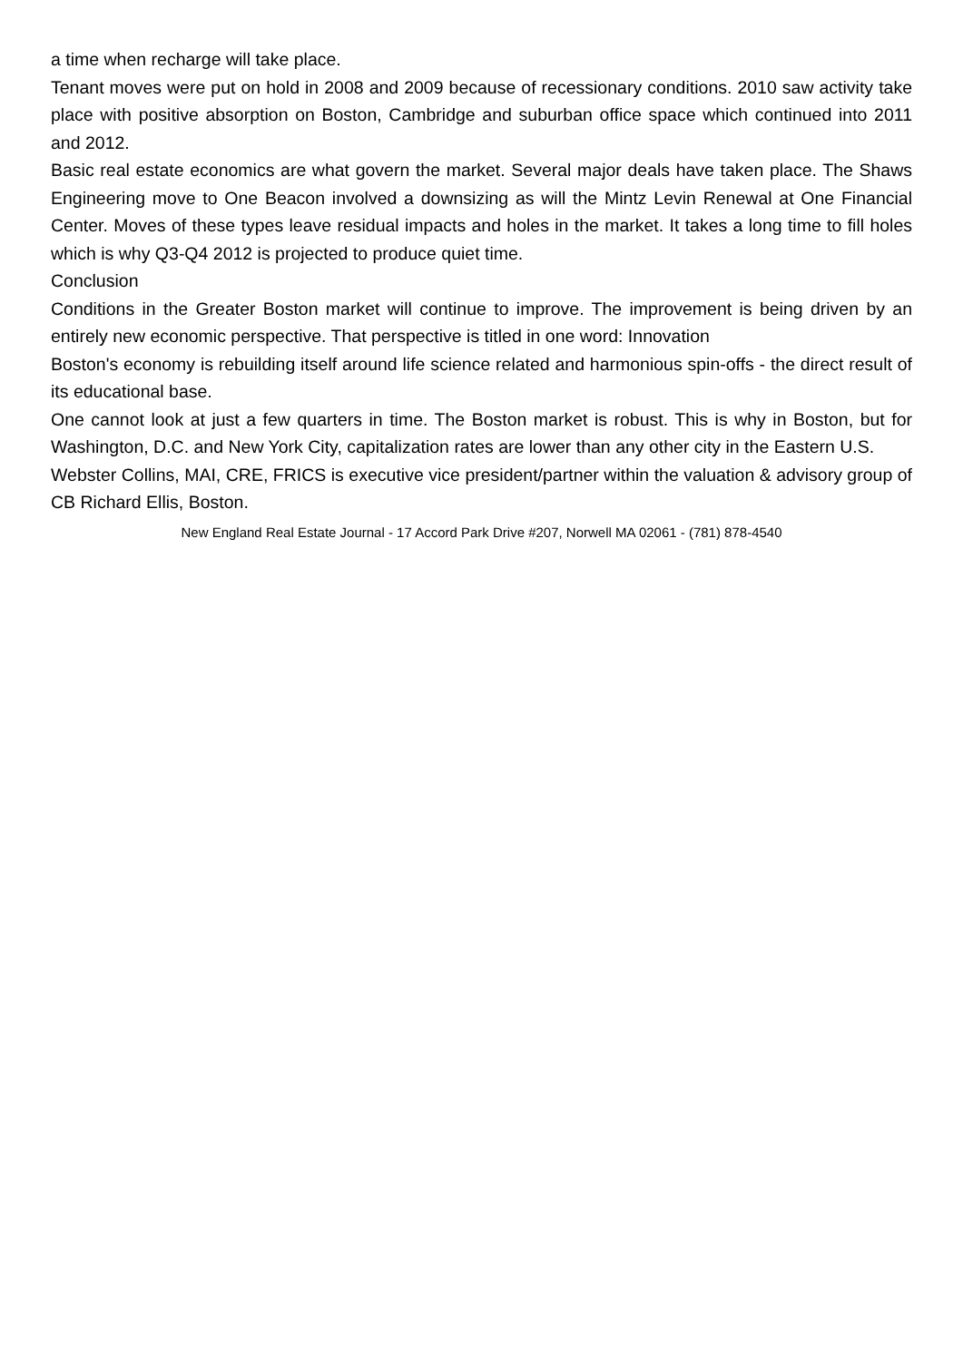a time when recharge will take place.
Tenant moves were put on hold in 2008 and 2009 because of recessionary conditions. 2010 saw activity take place with positive absorption on Boston, Cambridge and suburban office space which continued into 2011 and 2012.
Basic real estate economics are what govern the market. Several major deals have taken place. The Shaws Engineering move to One Beacon involved a downsizing as will the Mintz Levin Renewal at One Financial Center. Moves of these types leave residual impacts and holes in the market. It takes a long time to fill holes which is why Q3-Q4 2012 is projected to produce quiet time.
Conclusion
Conditions in the Greater Boston market will continue to improve. The improvement is being driven by an entirely new economic perspective. That perspective is titled in one word: Innovation
Boston's economy is rebuilding itself around life science related and harmonious spin-offs - the direct result of its educational base.
One cannot look at just a few quarters in time. The Boston market is robust. This is why in Boston, but for Washington, D.C. and New York City, capitalization rates are lower than any other city in the Eastern U.S.
Webster Collins, MAI, CRE, FRICS is executive vice president/partner within the valuation & advisory group of CB Richard Ellis, Boston.
New England Real Estate Journal - 17 Accord Park Drive #207, Norwell MA 02061 - (781) 878-4540